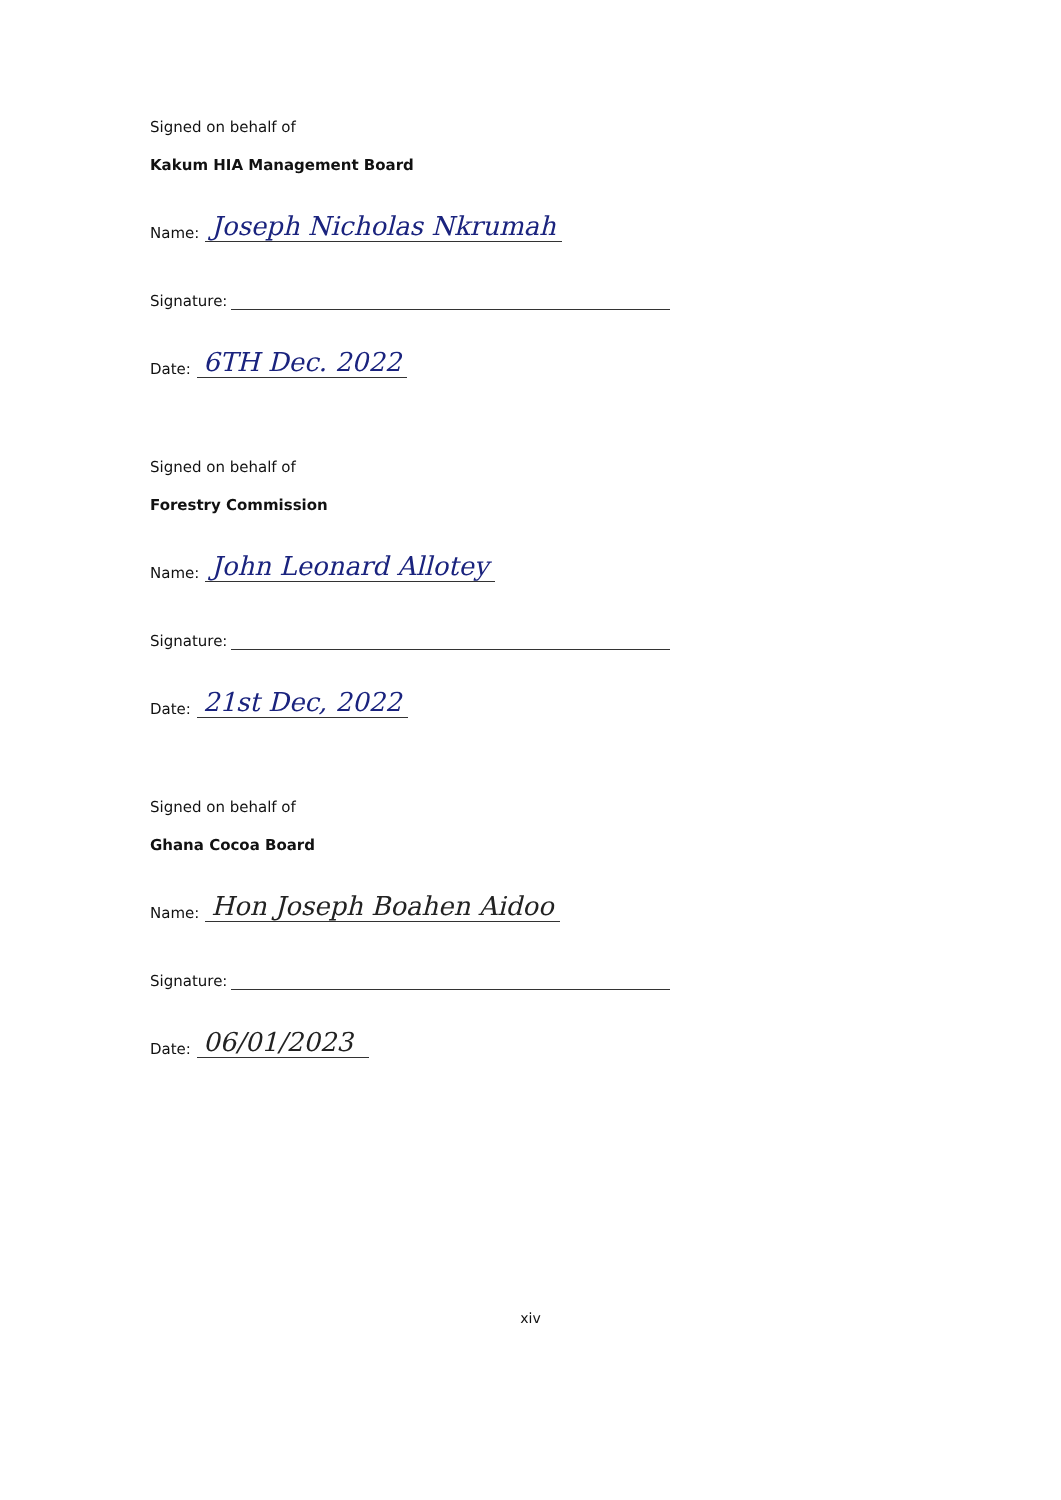Signed on behalf of
Kakum HIA Management Board
Name: Joseph Nicholas Nkrumah
Signature:
Date: 6TH Dec. 2022
Signed on behalf of
Forestry Commission
Name: John Leonard Allotey
Signature:
Date: 21st Dec, 2022
Signed on behalf of
Ghana Cocoa Board
Name: Hon Joseph Boahen Aidoo
Signature:
Date: 06/01/2023
xiv